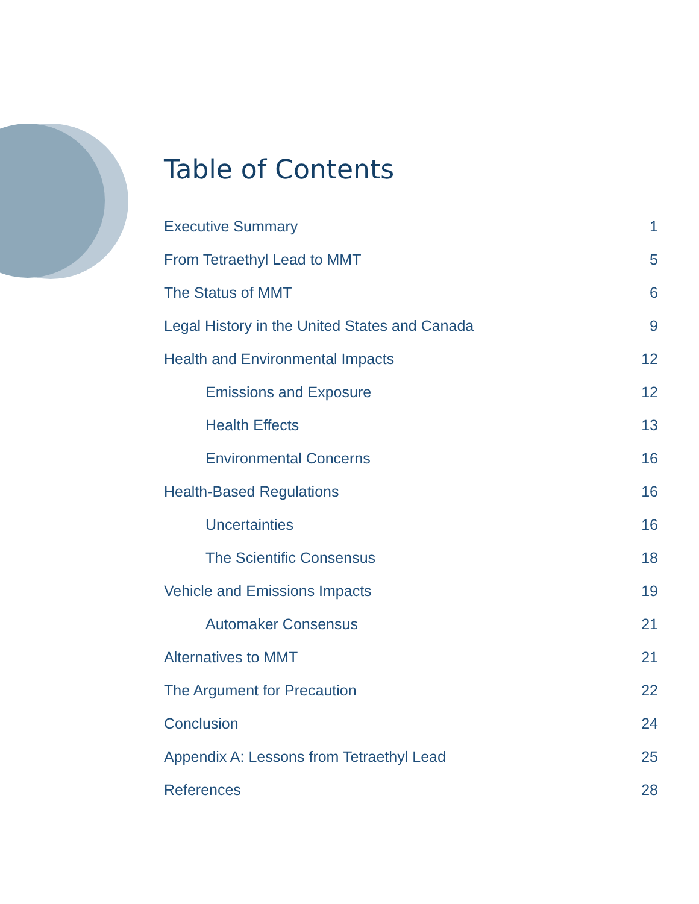Table of Contents
Executive Summary 1
From Tetraethyl Lead to MMT 5
The Status of MMT 6
Legal History in the United States and Canada 9
Health and Environmental Impacts 12
Emissions and Exposure 12
Health Effects 13
Environmental Concerns 16
Health-Based Regulations 16
Uncertainties 16
The Scientific Consensus 18
Vehicle and Emissions Impacts 19
Automaker Consensus 21
Alternatives to MMT 21
The Argument for Precaution 22
Conclusion 24
Appendix A: Lessons from Tetraethyl Lead 25
References 28